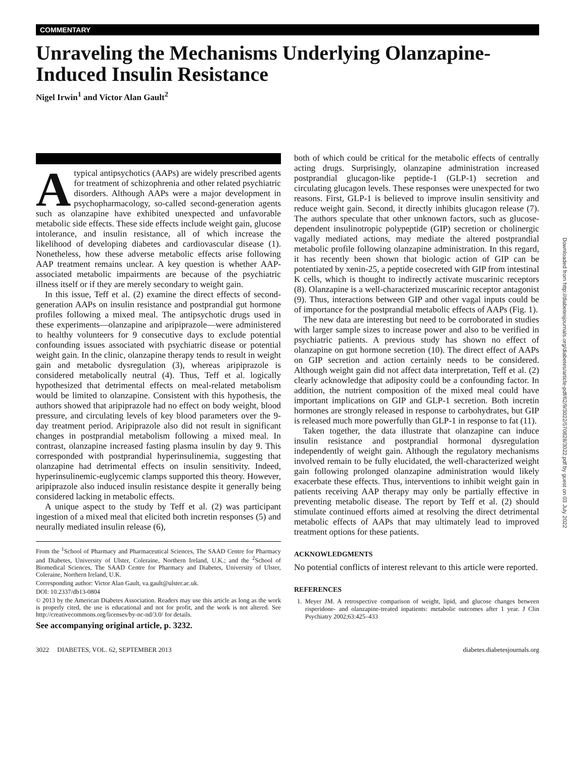COMMENTARY
Unraveling the Mechanisms Underlying Olanzapine-Induced Insulin Resistance
Nigel Irwin<sup>1</sup> and Victor Alan Gault<sup>2</sup>
Atypical antipsychotics (AAPs) are widely prescribed agents for treatment of schizophrenia and other related psychiatric disorders. Although AAPs were a major development in psychopharmacology, so-called second-generation agents such as olanzapine have exhibited unexpected and unfavorable metabolic side effects. These side effects include weight gain, glucose intolerance, and insulin resistance, all of which increase the likelihood of developing diabetes and cardiovascular disease (1). Nonetheless, how these adverse metabolic effects arise following AAP treatment remains unclear. A key question is whether AAP-associated metabolic impairments are because of the psychiatric illness itself or if they are merely secondary to weight gain.
In this issue, Teff et al. (2) examine the direct effects of second-generation AAPs on insulin resistance and postprandial gut hormone profiles following a mixed meal. The antipsychotic drugs used in these experiments—olanzapine and aripiprazole—were administered to healthy volunteers for 9 consecutive days to exclude potential confounding issues associated with psychiatric disease or potential weight gain. In the clinic, olanzapine therapy tends to result in weight gain and metabolic dysregulation (3), whereas aripiprazole is considered metabolically neutral (4). Thus, Teff et al. logically hypothesized that detrimental effects on meal-related metabolism would be limited to olanzapine. Consistent with this hypothesis, the authors showed that aripiprazole had no effect on body weight, blood pressure, and circulating levels of key blood parameters over the 9-day treatment period. Aripiprazole also did not result in significant changes in postprandial metabolism following a mixed meal. In contrast, olanzapine increased fasting plasma insulin by day 9. This corresponded with postprandial hyperinsulinemia, suggesting that olanzapine had detrimental effects on insulin sensitivity. Indeed, hyperinsulinemic-euglycemic clamps supported this theory. However, aripiprazole also induced insulin resistance despite it generally being considered lacking in metabolic effects.
A unique aspect to the study by Teff et al. (2) was participant ingestion of a mixed meal that elicited both incretin responses (5) and neurally mediated insulin release (6),
From the <sup>1</sup>School of Pharmacy and Pharmaceutical Sciences, The SAAD Centre for Pharmacy and Diabetes, University of Ulster, Coleraine, Northern Ireland, U.K.; and the <sup>2</sup>School of Biomedical Sciences, The SAAD Centre for Pharmacy and Diabetes, University of Ulster, Coleraine, Northern Ireland, U.K.
Corresponding author: Victor Alan Gault, va.gault@ulster.ac.uk.
DOI: 10.2337/db13-0804
© 2013 by the American Diabetes Association. Readers may use this article as long as the work is properly cited, the use is educational and not for profit, and the work is not altered. See http://creativecommons.org/licenses/by-nc-nd/3.0/ for details.
See accompanying original article, p. 3232.
both of which could be critical for the metabolic effects of centrally acting drugs. Surprisingly, olanzapine administration increased postprandial glucagon-like peptide-1 (GLP-1) secretion and circulating glucagon levels. These responses were unexpected for two reasons. First, GLP-1 is believed to improve insulin sensitivity and reduce weight gain. Second, it directly inhibits glucagon release (7). The authors speculate that other unknown factors, such as glucose-dependent insulinotropic polypeptide (GIP) secretion or cholinergic vagally mediated actions, may mediate the altered postprandial metabolic profile following olanzapine administration. In this regard, it has recently been shown that biologic action of GIP can be potentiated by xenin-25, a peptide cosecreted with GIP from intestinal K cells, which is thought to indirectly activate muscarinic receptors (8). Olanzapine is a well-characterized muscarinic receptor antagonist (9). Thus, interactions between GIP and other vagal inputs could be of importance for the postprandial metabolic effects of AAPs (Fig. 1).
The new data are interesting but need to be corroborated in studies with larger sample sizes to increase power and also to be verified in psychiatric patients. A previous study has shown no effect of olanzapine on gut hormone secretion (10). The direct effect of AAPs on GIP secretion and action certainly needs to be considered. Although weight gain did not affect data interpretation, Teff et al. (2) clearly acknowledge that adiposity could be a confounding factor. In addition, the nutrient composition of the mixed meal could have important implications on GIP and GLP-1 secretion. Both incretin hormones are strongly released in response to carbohydrates, but GIP is released much more powerfully than GLP-1 in response to fat (11).
Taken together, the data illustrate that olanzapine can induce insulin resistance and postprandial hormonal dysregulation independently of weight gain. Although the regulatory mechanisms involved remain to be fully elucidated, the well-characterized weight gain following prolonged olanzapine administration would likely exacerbate these effects. Thus, interventions to inhibit weight gain in patients receiving AAP therapy may only be partially effective in preventing metabolic disease. The report by Teff et al. (2) should stimulate continued efforts aimed at resolving the direct detrimental metabolic effects of AAPs that may ultimately lead to improved treatment options for these patients.
ACKNOWLEDGMENTS
No potential conflicts of interest relevant to this article were reported.
REFERENCES
1. Meyer JM. A retrospective comparison of weight, lipid, and glucose changes between risperidone- and olanzapine-treated inpatients: metabolic outcomes after 1 year. J Clin Psychiatry 2002;63:425–433
3022 DIABETES, VOL. 62, SEPTEMBER 2013 diabetes.diabetesjournals.org
Downloaded from http://diabetesjournals.org/diabetes/article-pdf/62/9/3022/570828/3022.pdf by guest on 03 July 2022